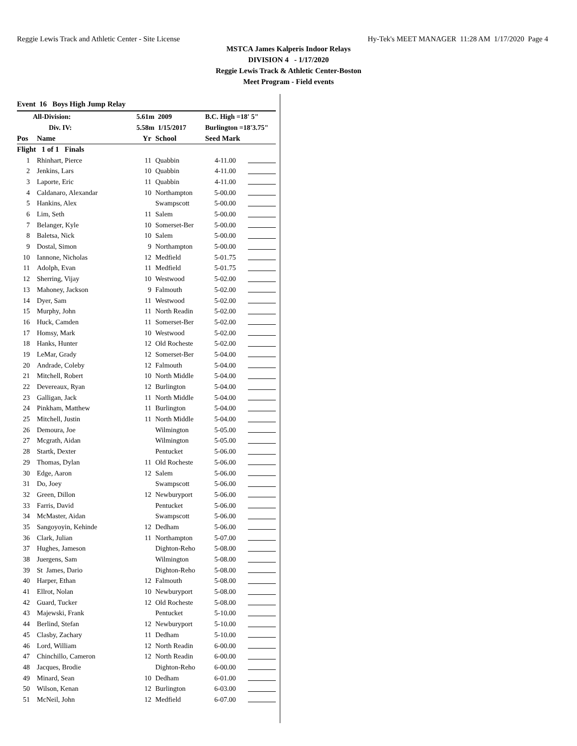Reggie Lewis Track and Athletic Center - Site License Hy-Tek's MEET MANAGER 11:28 AM 1/17/2020 Page 4
MSTCA James Kalperis Indoor Relays
DIVISION 4 - 1/17/2020
Reggie Lewis Track & Athletic Center-Boston
Meet Program - Field events
Event 16 Boys High Jump Relay
| All-Division: | | 5.61m 2009 | | B.C. High =18' 5" | |
| Div. IV: | | 5.58m 1/15/2017 | | Burlington =18'3.75" | |
| Pos | Name | Yr | School | Seed Mark | |
| Flight 1 of 1 Finals | | | | | |
| 1 | Rhinhart, Pierce | 11 | Quabbin | 4-11.00 | |
| 2 | Jenkins, Lars | 10 | Quabbin | 4-11.00 | |
| 3 | Laporte, Eric | 11 | Quabbin | 4-11.00 | |
| 4 | Caldanaro, Alexandar | 10 | Northampton | 5-00.00 | |
| 5 | Hankins, Alex | | Swampscott | 5-00.00 | |
| 6 | Lim, Seth | 11 | Salem | 5-00.00 | |
| 7 | Belanger, Kyle | 10 | Somerset-Ber | 5-00.00 | |
| 8 | Baletsa, Nick | 10 | Salem | 5-00.00 | |
| 9 | Dostal, Simon | 9 | Northampton | 5-00.00 | |
| 10 | Iannone, Nicholas | 12 | Medfield | 5-01.75 | |
| 11 | Adolph, Evan | 11 | Medfield | 5-01.75 | |
| 12 | Sherring, Vijay | 10 | Westwood | 5-02.00 | |
| 13 | Mahoney, Jackson | 9 | Falmouth | 5-02.00 | |
| 14 | Dyer, Sam | 11 | Westwood | 5-02.00 | |
| 15 | Murphy, John | 11 | North Readin | 5-02.00 | |
| 16 | Huck, Camden | 11 | Somerset-Ber | 5-02.00 | |
| 17 | Homsy, Mark | 10 | Westwood | 5-02.00 | |
| 18 | Hanks, Hunter | 12 | Old Rocheste | 5-02.00 | |
| 19 | LeMar, Grady | 12 | Somerset-Ber | 5-04.00 | |
| 20 | Andrade, Coleby | 12 | Falmouth | 5-04.00 | |
| 21 | Mitchell, Robert | 10 | North Middle | 5-04.00 | |
| 22 | Devereaux, Ryan | 12 | Burlington | 5-04.00 | |
| 23 | Galligan, Jack | 11 | North Middle | 5-04.00 | |
| 24 | Pinkham, Matthew | 11 | Burlington | 5-04.00 | |
| 25 | Mitchell, Justin | 11 | North Middle | 5-04.00 | |
| 26 | Demoura, Joe | | Wilmington | 5-05.00 | |
| 27 | Mcgrath, Aidan | | Wilmington | 5-05.00 | |
| 28 | Startk, Dexter | | Pentucket | 5-06.00 | |
| 29 | Thomas, Dylan | 11 | Old Rocheste | 5-06.00 | |
| 30 | Edge, Aaron | 12 | Salem | 5-06.00 | |
| 31 | Do, Joey | | Swampscott | 5-06.00 | |
| 32 | Green, Dillon | 12 | Newburyport | 5-06.00 | |
| 33 | Farris, David | | Pentucket | 5-06.00 | |
| 34 | McMaster, Aidan | | Swampscott | 5-06.00 | |
| 35 | Sangoyoyin, Kehinde | 12 | Dedham | 5-06.00 | |
| 36 | Clark, Julian | 11 | Northampton | 5-07.00 | |
| 37 | Hughes, Jameson | | Dighton-Reho | 5-08.00 | |
| 38 | Juergens, Sam | | Wilmington | 5-08.00 | |
| 39 | St James, Dario | | Dighton-Reho | 5-08.00 | |
| 40 | Harper, Ethan | 12 | Falmouth | 5-08.00 | |
| 41 | Ellrot, Nolan | 10 | Newburyport | 5-08.00 | |
| 42 | Guard, Tucker | 12 | Old Rocheste | 5-08.00 | |
| 43 | Majewski, Frank | | Pentucket | 5-10.00 | |
| 44 | Berlind, Stefan | 12 | Newburyport | 5-10.00 | |
| 45 | Clasby, Zachary | 11 | Dedham | 5-10.00 | |
| 46 | Lord, William | 12 | North Readin | 6-00.00 | |
| 47 | Chinchillo, Cameron | 12 | North Readin | 6-00.00 | |
| 48 | Jacques, Brodie | | Dighton-Reho | 6-00.00 | |
| 49 | Minard, Sean | 10 | Dedham | 6-01.00 | |
| 50 | Wilson, Kenan | 12 | Burlington | 6-03.00 | |
| 51 | McNeil, John | 12 | Medfield | 6-07.00 | |